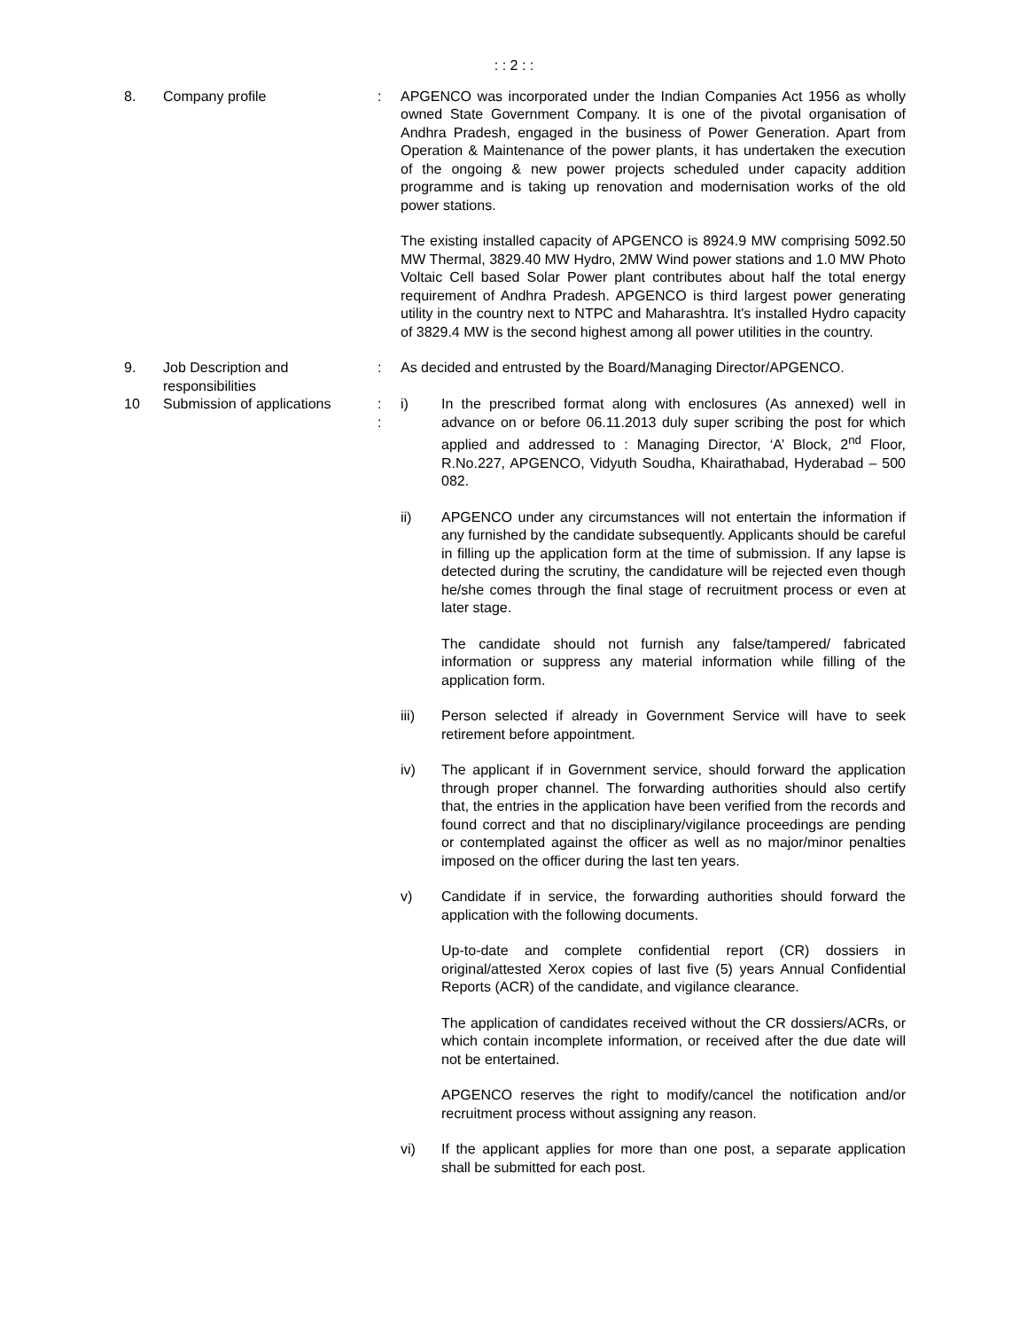: : 2 : :
8. Company profile : APGENCO was incorporated under the Indian Companies Act 1956 as wholly owned State Government Company. It is one of the pivotal organisation of Andhra Pradesh, engaged in the business of Power Generation. Apart from Operation & Maintenance of the power plants, it has undertaken the execution of the ongoing & new power projects scheduled under capacity addition programme and is taking up renovation and modernisation works of the old power stations.
The existing installed capacity of APGENCO is 8924.9 MW comprising 5092.50 MW Thermal, 3829.40 MW Hydro, 2MW Wind power stations and 1.0 MW Photo Voltaic Cell based Solar Power plant contributes about half the total energy requirement of Andhra Pradesh. APGENCO is third largest power generating utility in the country next to NTPC and Maharashtra. It's installed Hydro capacity of 3829.4 MW is the second highest among all power utilities in the country.
9. Job Description and responsibilities
: As decided and entrusted by the Board/Managing Director/APGENCO.
10 Submission of applications
:
:
i) In the prescribed format along with enclosures (As annexed) well in advance on or before 06.11.2013 duly super scribing the post for which applied and addressed to : Managing Director, ‘A’ Block, 2<sup>nd</sup> Floor, R.No.227, APGENCO, Vidyuth Soudha, Khairathabad, Hyderabad – 500 082.
ii) APGENCO under any circumstances will not entertain the information if any furnished by the candidate subsequently. Applicants should be careful in filling up the application form at the time of submission. If any lapse is detected during the scrutiny, the candidature will be rejected even though he/she comes through the final stage of recruitment process or even at later stage.
The candidate should not furnish any false/tampered/ fabricated information or suppress any material information while filling of the application form.
iii) Person selected if already in Government Service will have to seek retirement before appointment.
iv) The applicant if in Government service, should forward the application through proper channel. The forwarding authorities should also certify that, the entries in the application have been verified from the records and found correct and that no disciplinary/vigilance proceedings are pending or contemplated against the officer as well as no major/minor penalties imposed on the officer during the last ten years.
v) Candidate if in service, the forwarding authorities should forward the application with the following documents.
Up-to-date and complete confidential report (CR) dossiers in original/attested Xerox copies of last five (5) years Annual Confidential Reports (ACR) of the candidate, and vigilance clearance.
The application of candidates received without the CR dossiers/ACRs, or which contain incomplete information, or received after the due date will not be entertained.
APGENCO reserves the right to modify/cancel the notification and/or recruitment process without assigning any reason.
vi) If the applicant applies for more than one post, a separate application shall be submitted for each post.